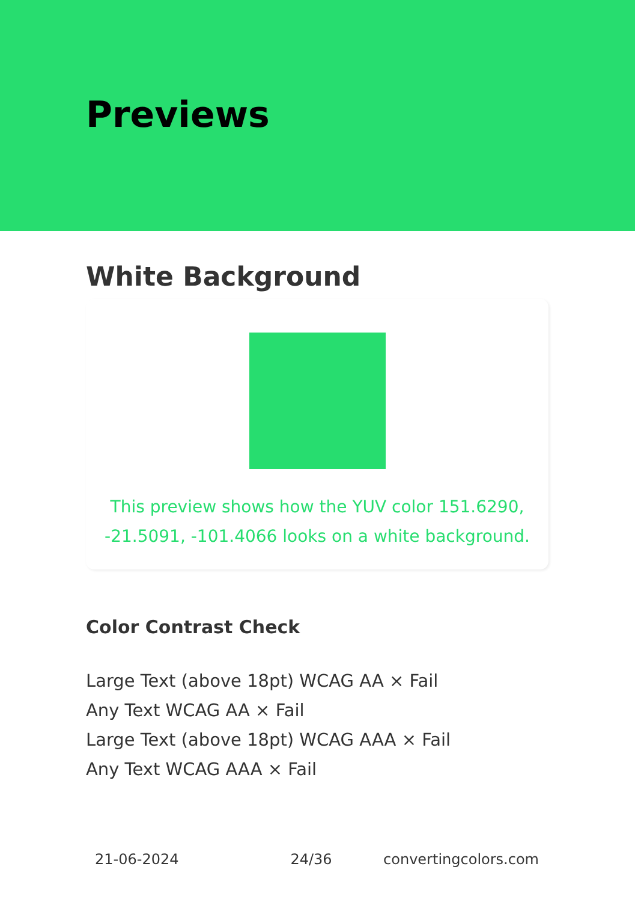Previews
White Background
This preview shows how the YUV color 151.6290,
-21.5091, -101.4066 looks on a white background.
Color Contrast Check
Large Text (above 18pt) WCAG AA × Fail
Any Text WCAG AA × Fail
Large Text (above 18pt) WCAG AAA × Fail
Any Text WCAG AAA × Fail
21-06-2024 24/36 convertingcolors.com